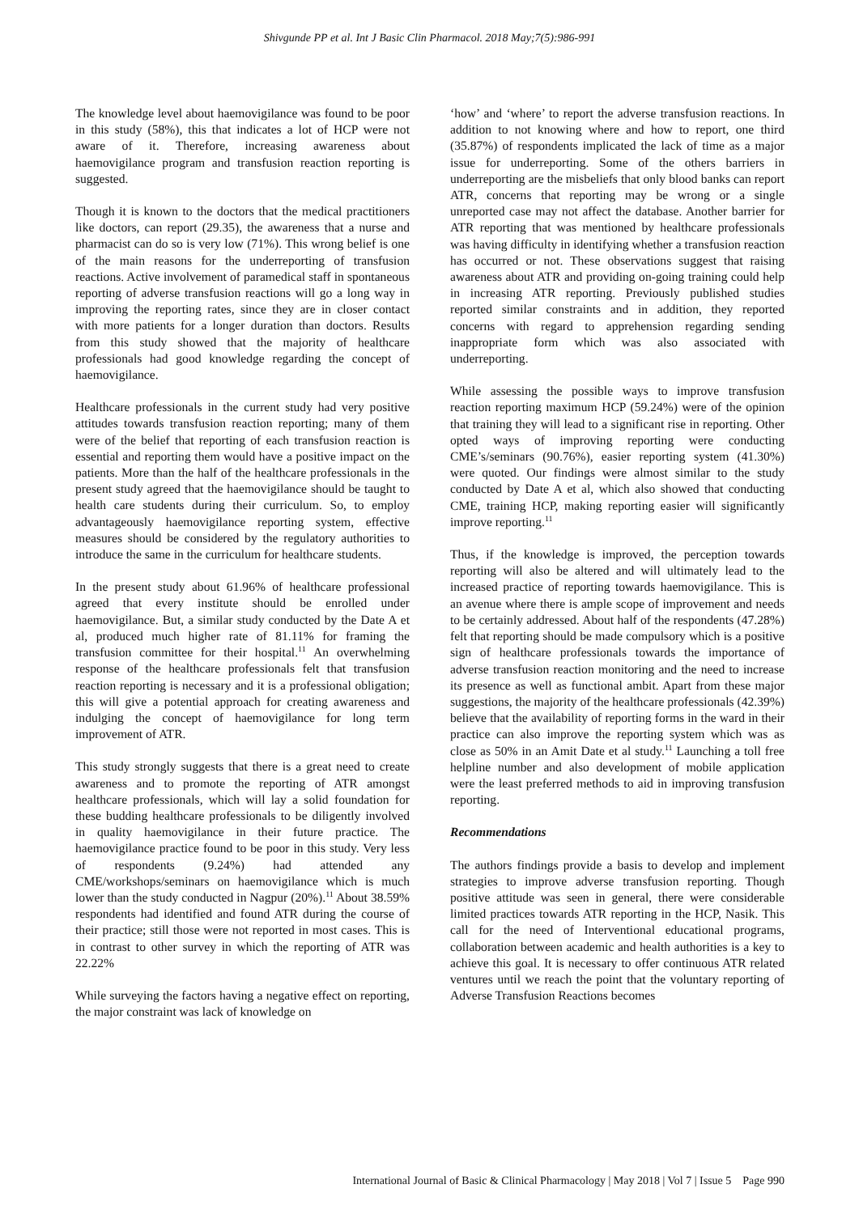Shivgunde PP et al. Int J Basic Clin Pharmacol. 2018 May;7(5):986-991
The knowledge level about haemovigilance was found to be poor in this study (58%), this that indicates a lot of HCP were not aware of it. Therefore, increasing awareness about haemovigilance program and transfusion reaction reporting is suggested.
Though it is known to the doctors that the medical practitioners like doctors, can report (29.35), the awareness that a nurse and pharmacist can do so is very low (71%). This wrong belief is one of the main reasons for the underreporting of transfusion reactions. Active involvement of paramedical staff in spontaneous reporting of adverse transfusion reactions will go a long way in improving the reporting rates, since they are in closer contact with more patients for a longer duration than doctors. Results from this study showed that the majority of healthcare professionals had good knowledge regarding the concept of haemovigilance.
Healthcare professionals in the current study had very positive attitudes towards transfusion reaction reporting; many of them were of the belief that reporting of each transfusion reaction is essential and reporting them would have a positive impact on the patients. More than the half of the healthcare professionals in the present study agreed that the haemovigilance should be taught to health care students during their curriculum. So, to employ advantageously haemovigilance reporting system, effective measures should be considered by the regulatory authorities to introduce the same in the curriculum for healthcare students.
In the present study about 61.96% of healthcare professional agreed that every institute should be enrolled under haemovigilance. But, a similar study conducted by the Date A et al, produced much higher rate of 81.11% for framing the transfusion committee for their hospital.<sup>11</sup> An overwhelming response of the healthcare professionals felt that transfusion reaction reporting is necessary and it is a professional obligation; this will give a potential approach for creating awareness and indulging the concept of haemovigilance for long term improvement of ATR.
This study strongly suggests that there is a great need to create awareness and to promote the reporting of ATR amongst healthcare professionals, which will lay a solid foundation for these budding healthcare professionals to be diligently involved in quality haemovigilance in their future practice. The haemovigilance practice found to be poor in this study. Very less of respondents (9.24%) had attended any CME/workshops/seminars on haemovigilance which is much lower than the study conducted in Nagpur (20%).<sup>11</sup> About 38.59% respondents had identified and found ATR during the course of their practice; still those were not reported in most cases. This is in contrast to other survey in which the reporting of ATR was 22.22%
While surveying the factors having a negative effect on reporting, the major constraint was lack of knowledge on
‘how’ and ‘where’ to report the adverse transfusion reactions. In addition to not knowing where and how to report, one third (35.87%) of respondents implicated the lack of time as a major issue for underreporting. Some of the others barriers in underreporting are the misbeliefs that only blood banks can report ATR, concerns that reporting may be wrong or a single unreported case may not affect the database. Another barrier for ATR reporting that was mentioned by healthcare professionals was having difficulty in identifying whether a transfusion reaction has occurred or not. These observations suggest that raising awareness about ATR and providing on-going training could help in increasing ATR reporting. Previously published studies reported similar constraints and in addition, they reported concerns with regard to apprehension regarding sending inappropriate form which was also associated with underreporting.
While assessing the possible ways to improve transfusion reaction reporting maximum HCP (59.24%) were of the opinion that training they will lead to a significant rise in reporting. Other opted ways of improving reporting were conducting CME’s/seminars (90.76%), easier reporting system (41.30%) were quoted. Our findings were almost similar to the study conducted by Date A et al, which also showed that conducting CME, training HCP, making reporting easier will significantly improve reporting.<sup>11</sup>
Thus, if the knowledge is improved, the perception towards reporting will also be altered and will ultimately lead to the increased practice of reporting towards haemovigilance. This is an avenue where there is ample scope of improvement and needs to be certainly addressed. About half of the respondents (47.28%) felt that reporting should be made compulsory which is a positive sign of healthcare professionals towards the importance of adverse transfusion reaction monitoring and the need to increase its presence as well as functional ambit. Apart from these major suggestions, the majority of the healthcare professionals (42.39%) believe that the availability of reporting forms in the ward in their practice can also improve the reporting system which was as close as 50% in an Amit Date et al study.<sup>11</sup> Launching a toll free helpline number and also development of mobile application were the least preferred methods to aid in improving transfusion reporting.
Recommendations
The authors findings provide a basis to develop and implement strategies to improve adverse transfusion reporting. Though positive attitude was seen in general, there were considerable limited practices towards ATR reporting in the HCP, Nasik. This call for the need of Interventional educational programs, collaboration between academic and health authorities is a key to achieve this goal. It is necessary to offer continuous ATR related ventures until we reach the point that the voluntary reporting of Adverse Transfusion Reactions becomes
International Journal of Basic & Clinical Pharmacology | May 2018 | Vol 7 | Issue 5 Page 990